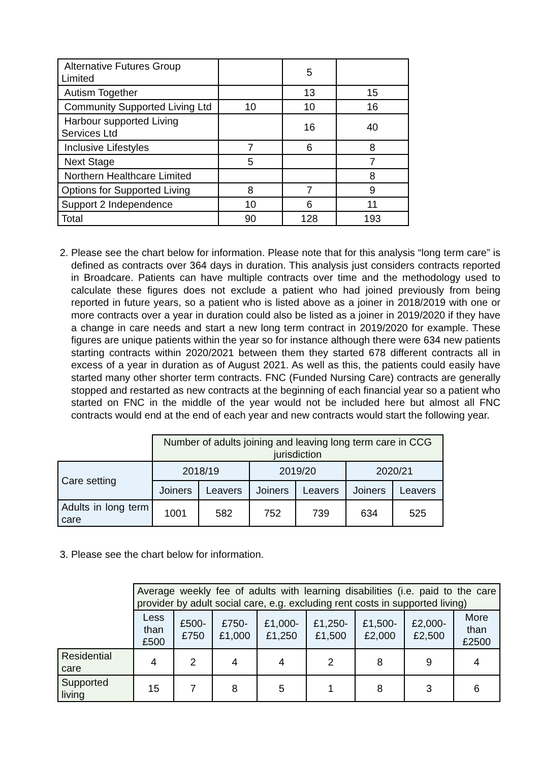| Alternative Futures Group Limited | | 5 | |
| Autism Together | | 13 | 15 |
| Community Supported Living Ltd | 10 | 10 | 16 |
| Harbour supported Living Services Ltd | | 16 | 40 |
| Inclusive Lifestyles | 7 | 6 | 8 |
| Next Stage | 5 | | 7 |
| Northern Healthcare Limited | | | 8 |
| Options for Supported Living | 8 | 7 | 9 |
| Support 2 Independence | 10 | 6 | 11 |
| Total | 90 | 128 | 193 |
2. Please see the chart below for information. Please note that for this analysis “long term care” is defined as contracts over 364 days in duration. This analysis just considers contracts reported in Broadcare. Patients can have multiple contracts over time and the methodology used to calculate these figures does not exclude a patient who had joined previously from being reported in future years, so a patient who is listed above as a joiner in 2018/2019 with one or more contracts over a year in duration could also be listed as a joiner in 2019/2020 if they have a change in care needs and start a new long term contract in 2019/2020 for example. These figures are unique patients within the year so for instance although there were 634 new patients starting contracts within 2020/2021 between them they started 678 different contracts all in excess of a year in duration as of August 2021. As well as this, the patients could easily have started many other shorter term contracts. FNC (Funded Nursing Care) contracts are generally stopped and restarted as new contracts at the beginning of each financial year so a patient who started on FNC in the middle of the year would not be included here but almost all FNC contracts would end at the end of each year and new contracts would start the following year.
| | Number of adults joining and leaving long term care in CCG jurisdiction | | | | | |
| Care setting | 2018/19 | | 2019/20 | | 2020/21 | |
| | Joiners | Leavers | Joiners | Leavers | Joiners | Leavers |
| Adults in long term care | 1001 | 582 | 752 | 739 | 634 | 525 |
3. Please see the chart below for information.
| | Average weekly fee of adults with learning disabilities (i.e. paid to the care provider by adult social care, e.g. excluding rent costs in supported living) | | | | | | | |
| | Less than £500 | £500-£750 | £750-£1,000 | £1,000-£1,250 | £1,250-£1,500 | £1,500-£2,000 | £2,000-£2,500 | More than £2500 |
| Residential care | 4 | 2 | 4 | 4 | 2 | 8 | 9 | 4 |
| Supported living | 15 | 7 | 8 | 5 | 1 | 8 | 3 | 6 |